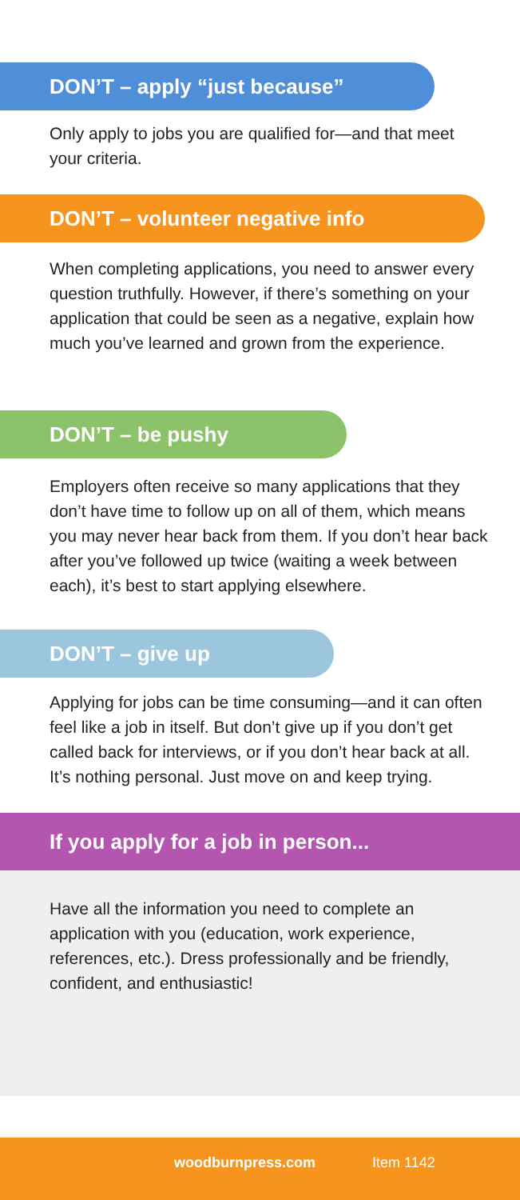DON’T – apply “just because”
Only apply to jobs you are qualified for—and that meet your criteria.
DON’T – volunteer negative info
When completing applications, you need to answer every question truthfully. However, if there’s something on your application that could be seen as a negative, explain how much you’ve learned and grown from the experience.
DON’T – be pushy
Employers often receive so many applications that they don’t have time to follow up on all of them, which means you may never hear back from them. If you don’t hear back after you’ve followed up twice (waiting a week between each), it’s best to start applying elsewhere.
DON’T – give up
Applying for jobs can be time consuming—and it can often feel like a job in itself. But don’t give up if you don’t get called back for interviews, or if you don’t hear back at all. It’s nothing personal. Just move on and keep trying.
If you apply for a job in person...
Have all the information you need to complete an application with you (education, work experience, references, etc.). Dress professionally and be friendly, confident, and enthusiastic!
woodburnpress.com Item 1142